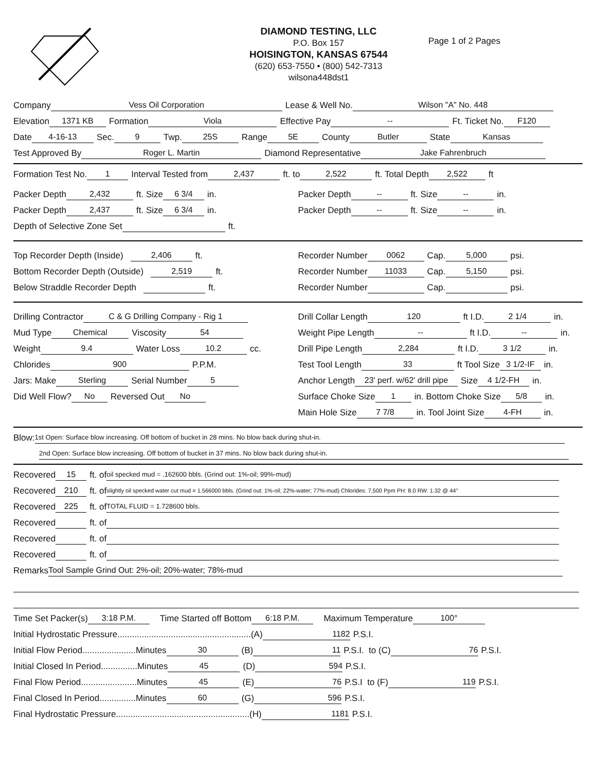DIAMOND TESTING, LLC
P.O. Box 157
HOISINGTON, KANSAS 67544
(620) 653-7550 • (800) 542-7313
wilsona448dst1
Page 1 of 2 Pages
Company Vess Oil Corporation Lease & Well No. Wilson "A" No. 448
Elevation 1371 KB Formation Viola Effective Pay -- Ft. Ticket No. F120
Date 4-16-13 Sec. 9 Twp. 25S Range 5E County Butler State Kansas
Test Approved By Roger L. Martin Diamond Representative Jake Fahrenbruch
Formation Test No. 1 Interval Tested from 2,437 ft. to 2,522 ft. Total Depth 2,522 ft
Packer Depth 2,432 ft. Size 6 3/4 in.
Packer Depth 2,437 ft. Size 6 3/4 in.
Depth of Selective Zone Set ft.
Packer Depth -- ft. Size -- in.
Packer Depth -- ft. Size -- in.
Top Recorder Depth (Inside) 2,406 ft.
Bottom Recorder Depth (Outside) 2,519 ft.
Below Straddle Recorder Depth ft.
Recorder Number 0062 Cap. 5,000 psi.
Recorder Number 11033 Cap. 5,150 psi.
Recorder Number Cap. psi.
Drilling Contractor C & G Drilling Company - Rig 1
Mud Type Chemical Viscosity 54
Weight 9.4 Water Loss 10.2 cc.
Chlorides 900 P.P.M.
Jars: Make Sterling Serial Number 5
Did Well Flow? No Reversed Out No
Drill Collar Length 120 ft I.D. 2 1/4 in.
Weight Pipe Length -- ft I.D. -- in.
Drill Pipe Length 2,284 ft I.D. 3 1/2 in.
Test Tool Length 33 ft Tool Size 3 1/2-IF in.
Anchor Length 23' perf. w/62' drill pipe Size 4 1/2-FH in.
Surface Choke Size 1 in. Bottom Choke Size 5/8 in.
Main Hole Size 7 7/8 in. Tool Joint Size 4-FH in.
Blow: 1st Open: Surface blow increasing. Off bottom of bucket in 28 mins. No blow back during shut-in.
2nd Open: Surface blow increasing. Off bottom of bucket in 37 mins. No blow back during shut-in.
Recovered 15 ft. of oil specked mud = .162600 bbls. (Grind out: 1%-oil; 99%-mud)
Recovered 210 ft. of slightly oil specked water cut mud = 1.566000 bbls. (Grind out: 1%-oil; 22%-water; 77%-mud) Chlorides: 7,500 Ppm PH: 8.0 RW: 1.32 @ 44°
Recovered 225 ft. of TOTAL FLUID = 1.728600 bbls.
Recovered ft. of
Recovered ft. of
Recovered ft. of
Remarks Tool Sample Grind Out: 2%-oil; 20%-water; 78%-mud
Time Set Packer(s) 3:18 P.M. Time Started off Bottom 6:18 P.M. Maximum Temperature 100°
Initial Hydrostatic Pressure.......................................................(A) 1182 P.S.I.
Initial Flow Period......................Minutes 30 (B) 11 P.S.I. to (C) 76 P.S.I.
Initial Closed In Period...............Minutes 45 (D) 594 P.S.I.
Final Flow Period.......................Minutes 45 (E) 76 P.S.I to (F) 119 P.S.I.
Final Closed In Period...............Minutes 60 (G) 596 P.S.I.
Final Hydrostatic Pressure.......................................................(H) 1181 P.S.I.